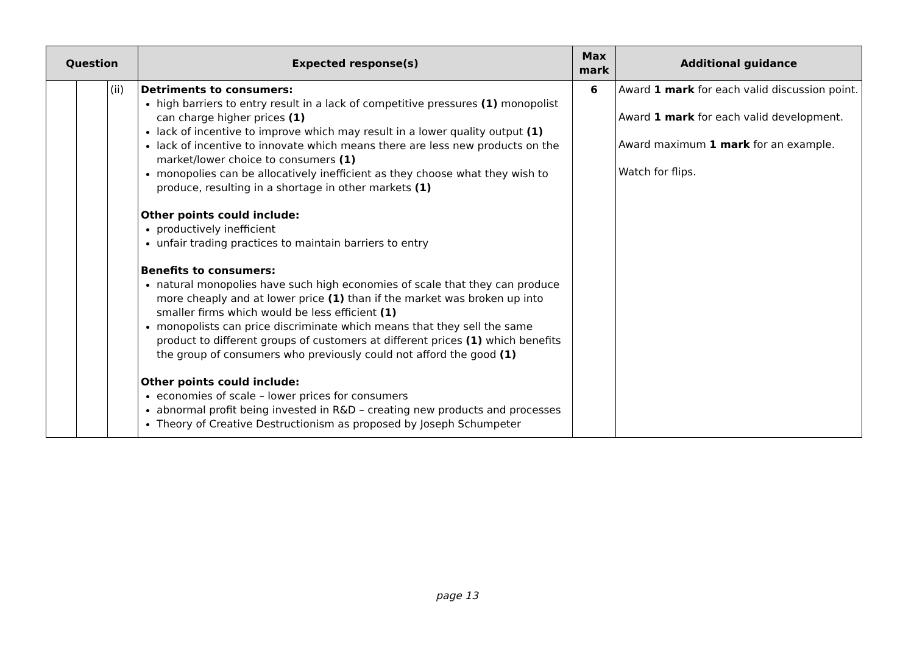| Question | | | Expected response(s) | Max mark | Additional guidance |
| --- | --- | --- | --- | --- | --- |
| | | (ii) | Detriments to consumers: high barriers to entry result in a lack of competitive pressures (1) monopolist can charge higher prices (1) lack of incentive to improve which may result in a lower quality output (1) lack of incentive to innovate which means there are less new products on the market/lower choice to consumers (1) monopolies can be allocatively inefficient as they choose what they wish to produce, resulting in a shortage in other markets (1) Other points could include: productively inefficient unfair trading practices to maintain barriers to entry Benefits to consumers: natural monopolies have such high economies of scale that they can produce more cheaply and at lower price (1) than if the market was broken up into smaller firms which would be less efficient (1) monopolists can price discriminate which means that they sell the same product to different groups of customers at different prices (1) which benefits the group of consumers who previously could not afford the good (1) Other points could include: economies of scale – lower prices for consumers abnormal profit being invested in R&D – creating new products and processes Theory of Creative Destructionism as proposed by Joseph Schumpeter | 6 | Award 1 mark for each valid discussion point. Award 1 mark for each valid development. Award maximum 1 mark for an example. Watch for flips. |
page 13